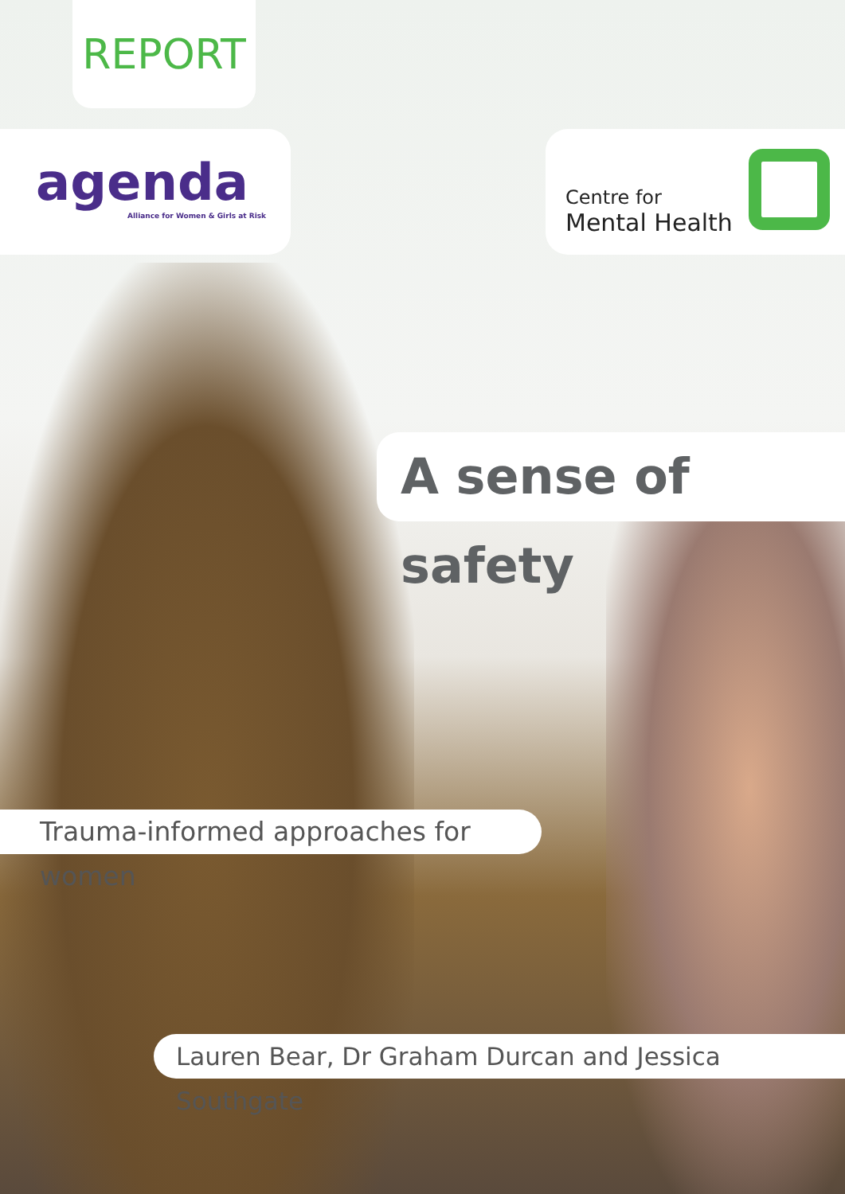REPORT
agenda
Alliance for Women & Girls at Risk
Centre for
Mental Health
A sense of safety
Trauma-informed approaches for women
Lauren Bear, Dr Graham Durcan and Jessica Southgate